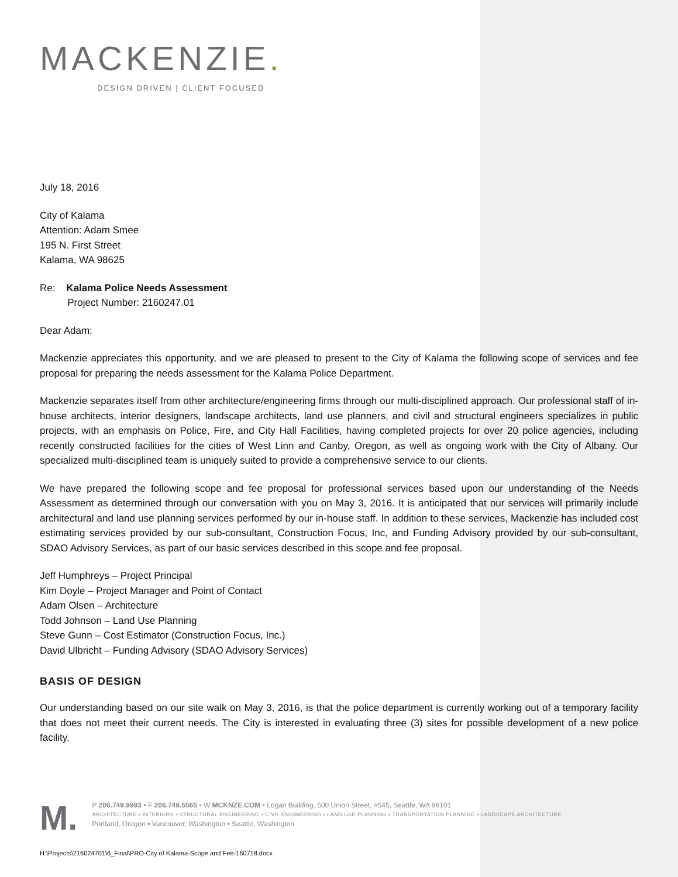MACKENZIE.
DESIGN DRIVEN | CLIENT FOCUSED
July 18, 2016
City of Kalama
Attention: Adam Smee
195 N. First Street
Kalama, WA 98625
Re: Kalama Police Needs Assessment
Project Number: 2160247.01
Dear Adam:
Mackenzie appreciates this opportunity, and we are pleased to present to the City of Kalama the following scope of services and fee proposal for preparing the needs assessment for the Kalama Police Department.
Mackenzie separates itself from other architecture/engineering firms through our multi-disciplined approach. Our professional staff of in-house architects, interior designers, landscape architects, land use planners, and civil and structural engineers specializes in public projects, with an emphasis on Police, Fire, and City Hall Facilities, having completed projects for over 20 police agencies, including recently constructed facilities for the cities of West Linn and Canby, Oregon, as well as ongoing work with the City of Albany. Our specialized multi-disciplined team is uniquely suited to provide a comprehensive service to our clients.
We have prepared the following scope and fee proposal for professional services based upon our understanding of the Needs Assessment as determined through our conversation with you on May 3, 2016. It is anticipated that our services will primarily include architectural and land use planning services performed by our in-house staff. In addition to these services, Mackenzie has included cost estimating services provided by our sub-consultant, Construction Focus, Inc, and Funding Advisory provided by our sub-consultant, SDAO Advisory Services, as part of our basic services described in this scope and fee proposal.
Jeff Humphreys – Project Principal
Kim Doyle – Project Manager and Point of Contact
Adam Olsen – Architecture
Todd Johnson – Land Use Planning
Steve Gunn – Cost Estimator (Construction Focus, Inc.)
David Ulbricht – Funding Advisory (SDAO Advisory Services)
BASIS OF DESIGN
Our understanding based on our site walk on May 3, 2016, is that the police department is currently working out of a temporary facility that does not meet their current needs. The City is interested in evaluating three (3) sites for possible development of a new police facility.
M.
P 206.749.9993 ▪ F 206.749.5565 ▪ W MCKNZE.COM ▪ Logan Building, 500 Union Street, #545, Seattle, WA 98101
ARCHITECTURE ▪ INTERIORS ▪ STRUCTURAL ENGINEERING ▪ CIVIL ENGINEERING ▪ LAND USE PLANNING ▪ TRANSPORTATION PLANNING ▪ LANDSCAPE ARCHITECTURE
Portland, Oregon ▪ Vancouver, Washington ▪ Seattle, Washington
H:\Projects\216024701\6_Final\PRO-City of Kalama-Scope and Fee-160718.docx